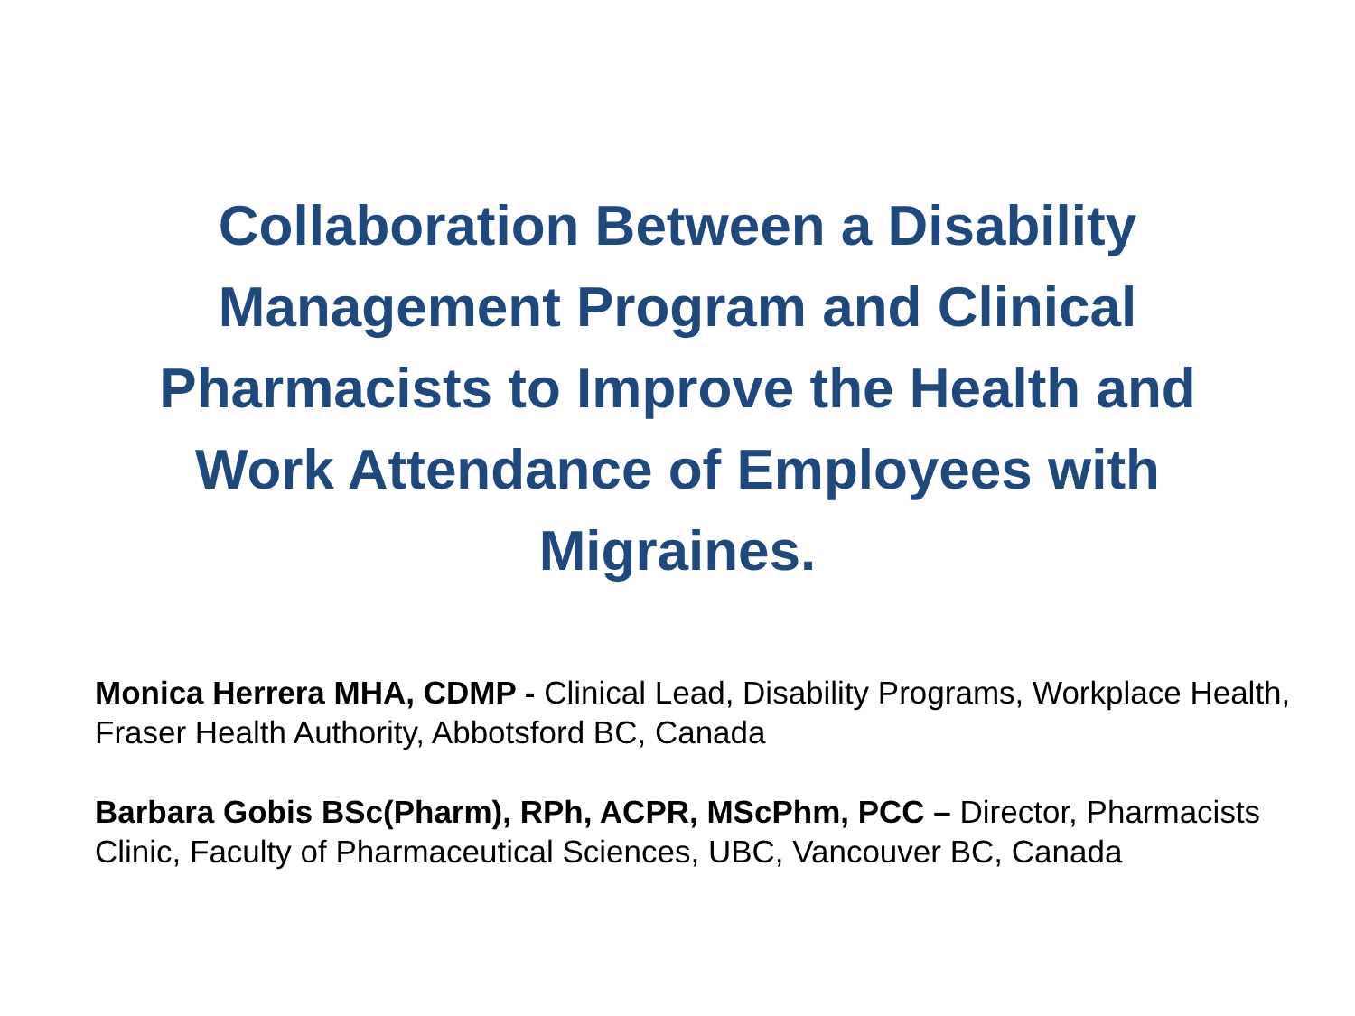Collaboration Between a Disability Management Program and Clinical Pharmacists to Improve the Health and Work Attendance of Employees with Migraines.
Monica Herrera MHA, CDMP - Clinical Lead, Disability Programs, Workplace Health, Fraser Health Authority, Abbotsford BC, Canada
Barbara Gobis BSc(Pharm), RPh, ACPR, MScPhm, PCC – Director, Pharmacists Clinic, Faculty of Pharmaceutical Sciences, UBC, Vancouver BC, Canada